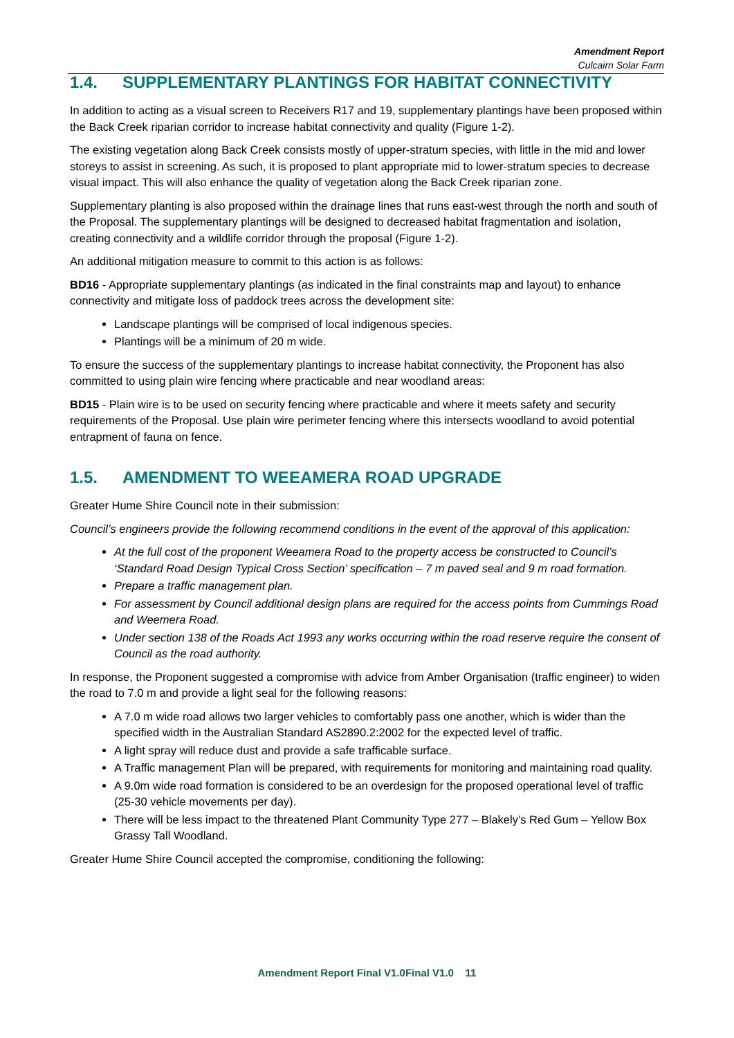Amendment Report
Culcairn Solar Farm
1.4. SUPPLEMENTARY PLANTINGS FOR HABITAT CONNECTIVITY
In addition to acting as a visual screen to Receivers R17 and 19, supplementary plantings have been proposed within the Back Creek riparian corridor to increase habitat connectivity and quality (Figure 1-2).
The existing vegetation along Back Creek consists mostly of upper-stratum species, with little in the mid and lower storeys to assist in screening. As such, it is proposed to plant appropriate mid to lower-stratum species to decrease visual impact. This will also enhance the quality of vegetation along the Back Creek riparian zone.
Supplementary planting is also proposed within the drainage lines that runs east-west through the north and south of the Proposal. The supplementary plantings will be designed to decreased habitat fragmentation and isolation, creating connectivity and a wildlife corridor through the proposal (Figure 1-2).
An additional mitigation measure to commit to this action is as follows:
BD16 - Appropriate supplementary plantings (as indicated in the final constraints map and layout) to enhance connectivity and mitigate loss of paddock trees across the development site:
Landscape plantings will be comprised of local indigenous species.
Plantings will be a minimum of 20 m wide.
To ensure the success of the supplementary plantings to increase habitat connectivity, the Proponent has also committed to using plain wire fencing where practicable and near woodland areas:
BD15 - Plain wire is to be used on security fencing where practicable and where it meets safety and security requirements of the Proposal. Use plain wire perimeter fencing where this intersects woodland to avoid potential entrapment of fauna on fence.
1.5. AMENDMENT TO WEEAMERA ROAD UPGRADE
Greater Hume Shire Council note in their submission:
Council’s engineers provide the following recommend conditions in the event of the approval of this application:
At the full cost of the proponent Weeamera Road to the property access be constructed to Council’s ‘Standard Road Design Typical Cross Section’ specification – 7 m paved seal and 9 m road formation.
Prepare a traffic management plan.
For assessment by Council additional design plans are required for the access points from Cummings Road and Weemera Road.
Under section 138 of the Roads Act 1993 any works occurring within the road reserve require the consent of Council as the road authority.
In response, the Proponent suggested a compromise with advice from Amber Organisation (traffic engineer) to widen the road to 7.0 m and provide a light seal for the following reasons:
A 7.0 m wide road allows two larger vehicles to comfortably pass one another, which is wider than the specified width in the Australian Standard AS2890.2:2002 for the expected level of traffic.
A light spray will reduce dust and provide a safe trafficable surface.
A Traffic management Plan will be prepared, with requirements for monitoring and maintaining road quality.
A 9.0m wide road formation is considered to be an overdesign for the proposed operational level of traffic (25-30 vehicle movements per day).
There will be less impact to the threatened Plant Community Type 277 – Blakely’s Red Gum – Yellow Box Grassy Tall Woodland.
Greater Hume Shire Council accepted the compromise, conditioning the following:
Amendment Report Final V1.0Final V1.0 11